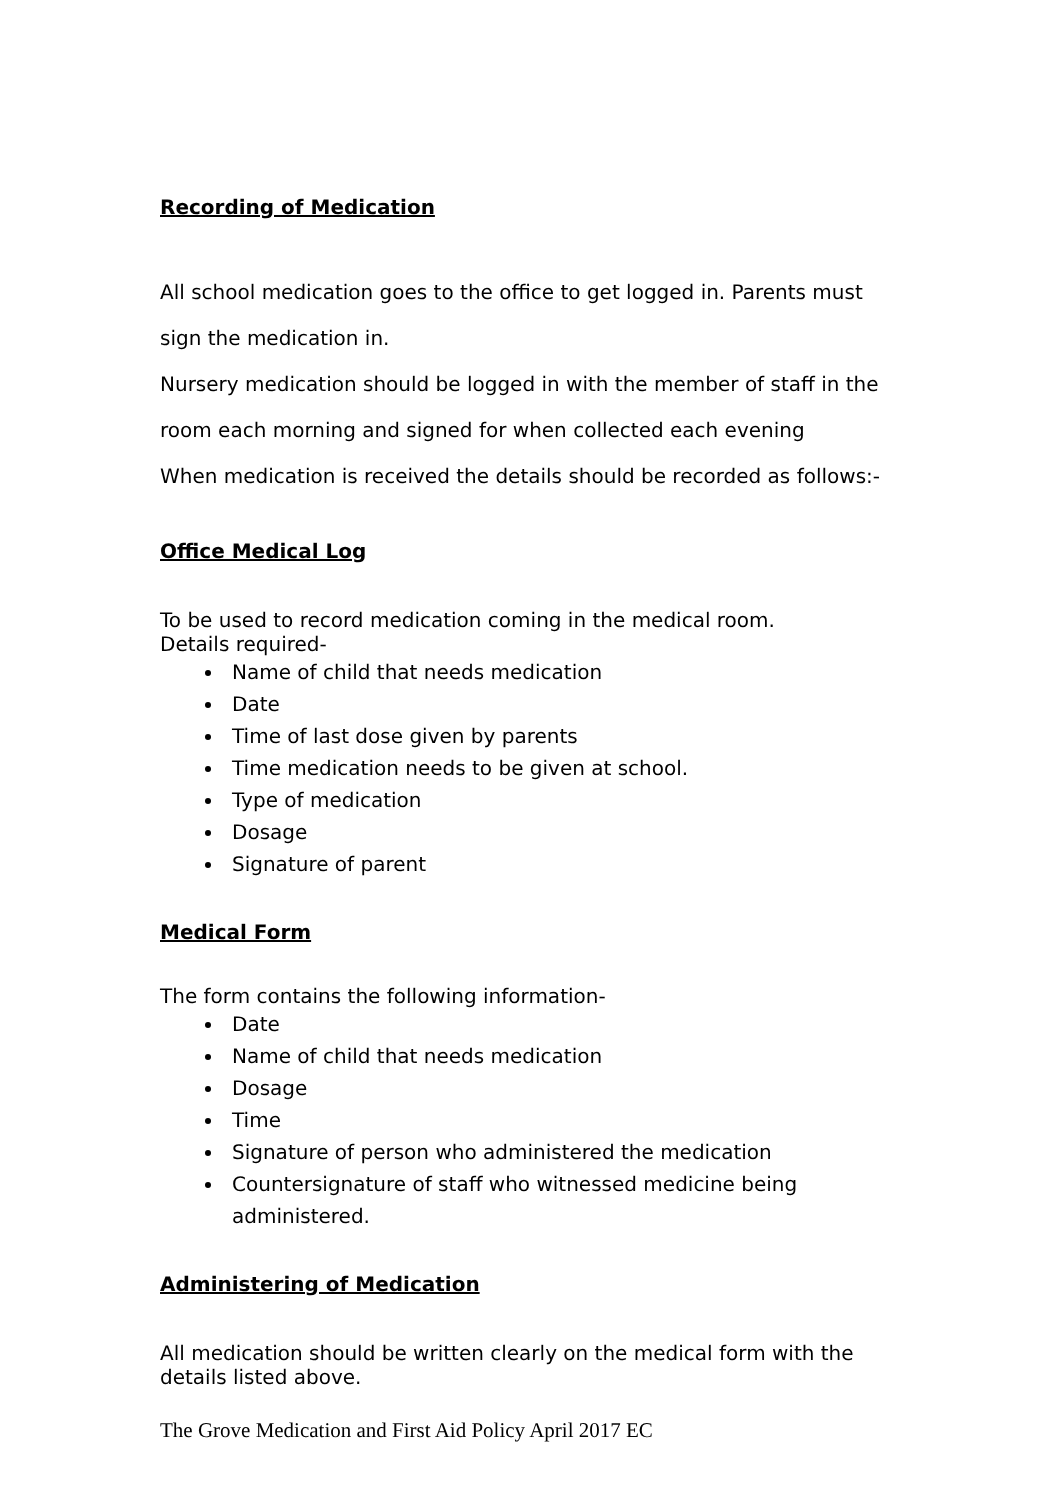Recording of Medication
All school medication goes to the office to get logged in. Parents must sign the medication in.
Nursery medication should be logged in with the member of staff in the room each morning and signed for when collected each evening
When medication is received the details should be recorded as follows:-
Office Medical Log
To be used to record medication coming in the medical room.
Details required-
Name of child that needs medication
Date
Time of last dose given by parents
Time medication needs to be given at school.
Type of medication
Dosage
Signature of parent
Medical Form
The form contains the following information-
Date
Name of child that needs medication
Dosage
Time
Signature of person who administered the medication
Countersignature of staff who witnessed medicine being administered.
Administering of Medication
All medication should be written clearly on the medical form with the details listed above.
The Grove Medication and First Aid Policy April 2017 EC